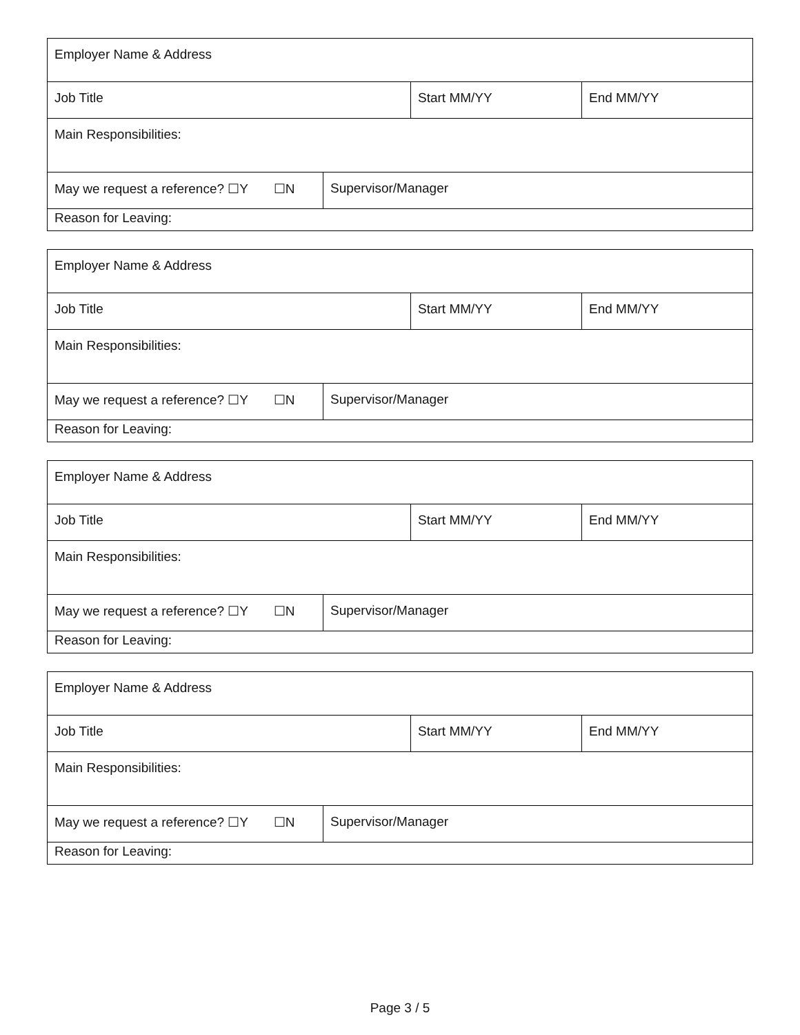| Employer Name & Address | | | |
| Job Title | | Start MM/YY | End MM/YY |
| Main Responsibilities: | | | |
| May we request a reference? ☐Y ☐N | Supervisor/Manager | | |
| Reason for Leaving: | | | |
| Employer Name & Address | | | |
| Job Title | | Start MM/YY | End MM/YY |
| Main Responsibilities: | | | |
| May we request a reference? ☐Y ☐N | Supervisor/Manager | | |
| Reason for Leaving: | | | |
| Employer Name & Address | | | |
| Job Title | | Start MM/YY | End MM/YY |
| Main Responsibilities: | | | |
| May we request a reference? ☐Y ☐N | Supervisor/Manager | | |
| Reason for Leaving: | | | |
| Employer Name & Address | | | |
| Job Title | | Start MM/YY | End MM/YY |
| Main Responsibilities: | | | |
| May we request a reference? ☐Y ☐N | Supervisor/Manager | | |
| Reason for Leaving: | | | |
Page 3 / 5